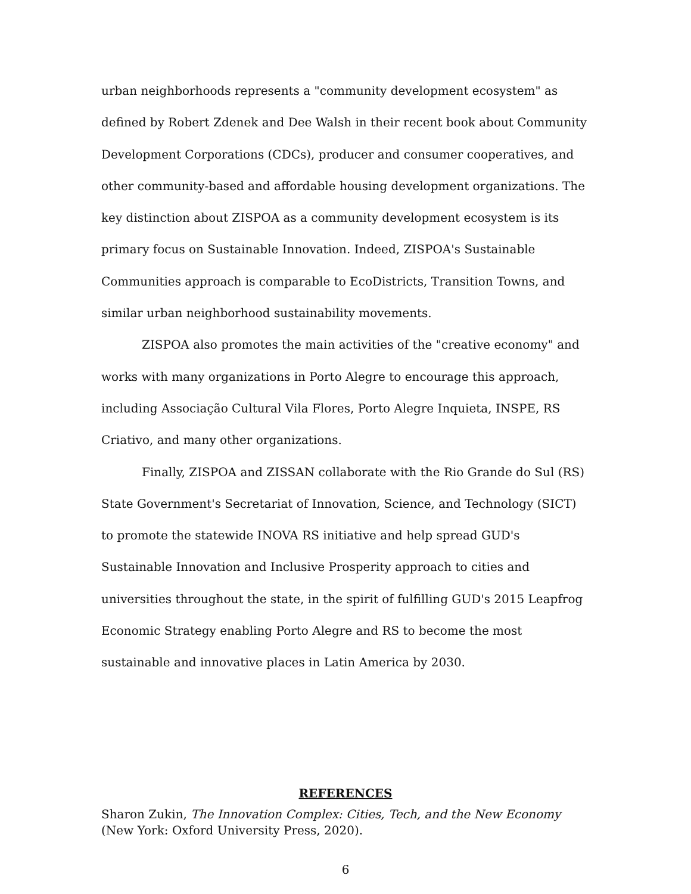urban neighborhoods represents a "community development ecosystem" as defined by Robert Zdenek and Dee Walsh in their recent book about Community Development Corporations (CDCs), producer and consumer cooperatives, and other community-based and affordable housing development organizations. The key distinction about ZISPOA as a community development ecosystem is its primary focus on Sustainable Innovation. Indeed, ZISPOA's Sustainable Communities approach is comparable to EcoDistricts, Transition Towns, and similar urban neighborhood sustainability movements.
ZISPOA also promotes the main activities of the "creative economy" and works with many organizations in Porto Alegre to encourage this approach, including Associação Cultural Vila Flores, Porto Alegre Inquieta, INSPE, RS Criativo, and many other organizations.
Finally, ZISPOA and ZISSAN collaborate with the Rio Grande do Sul (RS) State Government's Secretariat of Innovation, Science, and Technology (SICT) to promote the statewide INOVA RS initiative and help spread GUD's Sustainable Innovation and Inclusive Prosperity approach to cities and universities throughout the state, in the spirit of fulfilling GUD's 2015 Leapfrog Economic Strategy enabling Porto Alegre and RS to become the most sustainable and innovative places in Latin America by 2030.
REFERENCES
Sharon Zukin, The Innovation Complex: Cities, Tech, and the New Economy (New York: Oxford University Press, 2020).
6